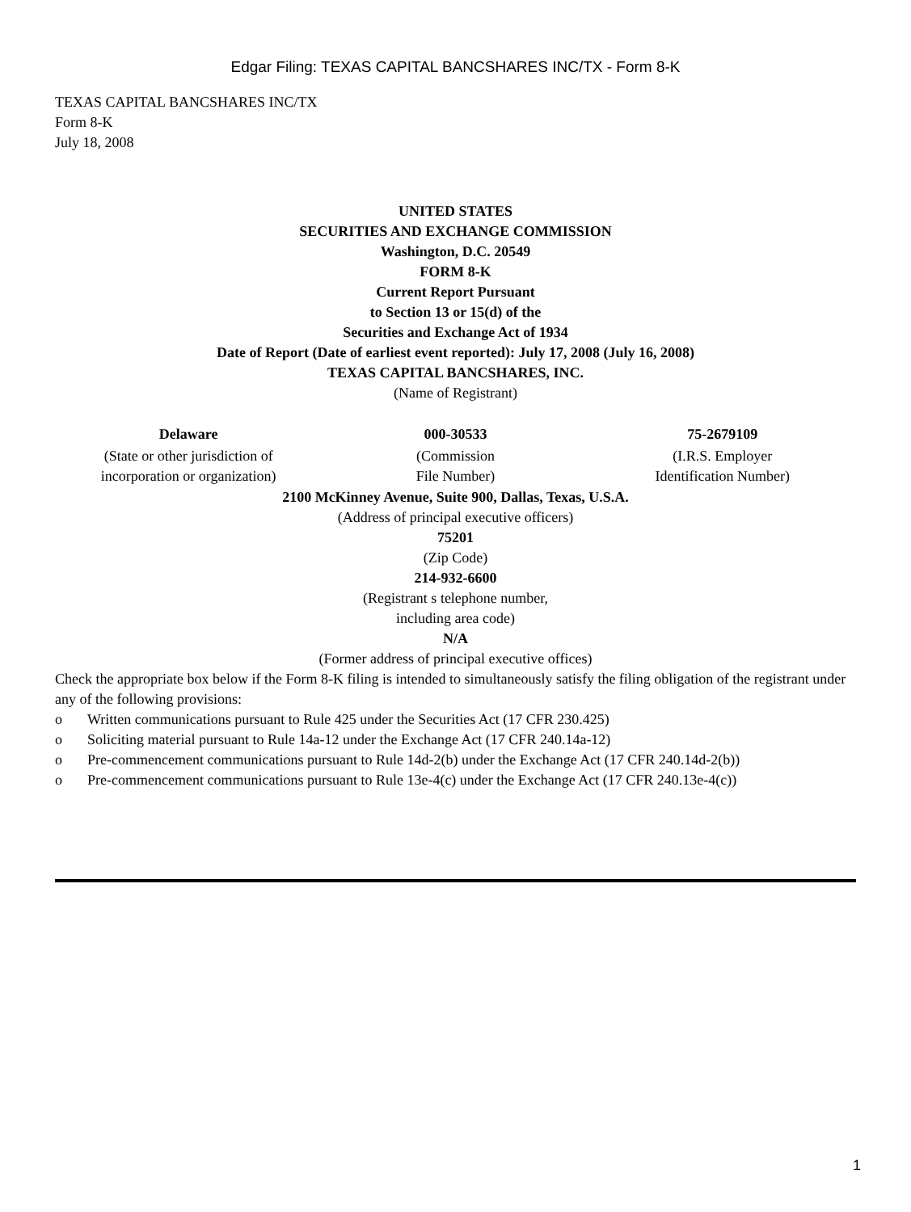Edgar Filing: TEXAS CAPITAL BANCSHARES INC/TX - Form 8-K
TEXAS CAPITAL BANCSHARES INC/TX
Form 8-K
July 18, 2008
UNITED STATES
SECURITIES AND EXCHANGE COMMISSION
Washington, D.C. 20549
FORM 8-K
Current Report Pursuant
to Section 13 or 15(d) of the
Securities and Exchange Act of 1934
Date of Report (Date of earliest event reported): July 17, 2008 (July 16, 2008)
TEXAS CAPITAL BANCSHARES, INC.
(Name of Registrant)
| Delaware | 000-30533 | 75-2679109 |
| (State or other jurisdiction of incorporation or organization) | (Commission File Number) | (I.R.S. Employer Identification Number) |
2100 McKinney Avenue, Suite 900, Dallas, Texas, U.S.A.
(Address of principal executive officers)
75201
(Zip Code)
214-932-6600
(Registrant s telephone number,
including area code)
N/A
(Former address of principal executive offices)
Check the appropriate box below if the Form 8-K filing is intended to simultaneously satisfy the filing obligation of the registrant under any of the following provisions:
o Written communications pursuant to Rule 425 under the Securities Act (17 CFR 230.425)
o Soliciting material pursuant to Rule 14a-12 under the Exchange Act (17 CFR 240.14a-12)
o Pre-commencement communications pursuant to Rule 14d-2(b) under the Exchange Act (17 CFR 240.14d-2(b))
o Pre-commencement communications pursuant to Rule 13e-4(c) under the Exchange Act (17 CFR 240.13e-4(c))
1